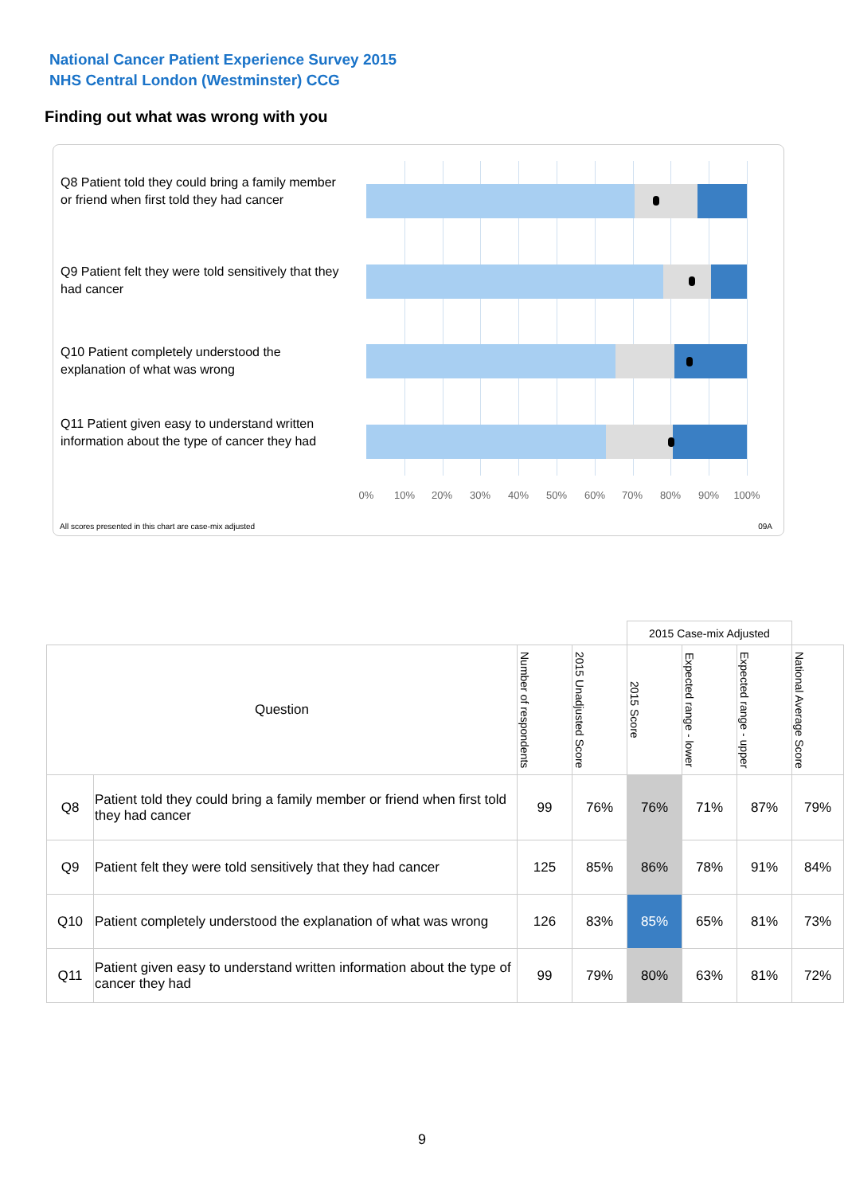National Cancer Patient Experience Survey 2015
NHS Central London (Westminster) CCG
Finding out what was wrong with you
Q8 Patient told they could bring a family member or friend when first told they had cancer
Q9 Patient felt they were told sensitively that they had cancer
Q10 Patient completely understood the explanation of what was wrong
Q11 Patient given easy to understand written information about the type of cancer they had
0% 10% 20% 30% 40% 50% 60% 70% 80% 90% 100%
All scores presented in this chart are case-mix adjusted
09A
| | | | | 2015 Case-mix Adjusted | | | |
| Question | | Number of respondents | 2015 Unadjusted Score | 2015 Score | Expected range - lower | Expected range - upper | National Average Score |
| Q8 | Patient told they could bring a family member or friend when first told they had cancer | 99 | 76% | 76% | 71% | 87% | 79% |
| Q9 | Patient felt they were told sensitively that they had cancer | 125 | 85% | 86% | 78% | 91% | 84% |
| Q10 | Patient completely understood the explanation of what was wrong | 126 | 83% | 85% | 65% | 81% | 73% |
| Q11 | Patient given easy to understand written information about the type of cancer they had | 99 | 79% | 80% | 63% | 81% | 72% |
9